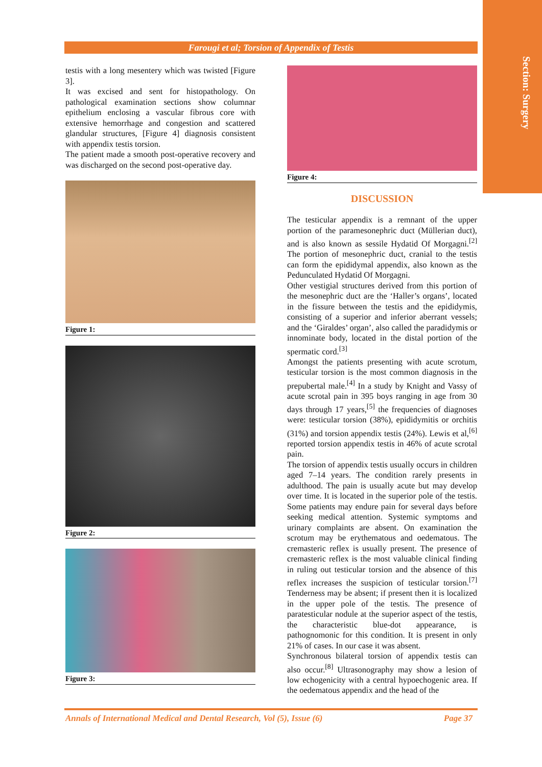Section: Surgery
Farougi et al; Torsion of Appendix of Testis
testis with a long mesentery which was twisted [Figure 3].
It was excised and sent for histopathology. On pathological examination sections show columnar epithelium enclosing a vascular fibrous core with extensive hemorrhage and congestion and scattered glandular structures, [Figure 4] diagnosis consistent with appendix testis torsion.
The patient made a smooth post-operative recovery and was discharged on the second post-operative day.
Figure 1:
Figure 2:
Figure 3:
Figure 4:
DISCUSSION
The testicular appendix is a remnant of the upper portion of the paramesonephric duct (Müllerian duct), and is also known as sessile Hydatid Of Morgagni.<sup>[2]</sup> The portion of mesonephric duct, cranial to the testis can form the epididymal appendix, also known as the Pedunculated Hydatid Of Morgagni.
Other vestigial structures derived from this portion of the mesonephric duct are the ‘Haller’s organs’, located in the fissure between the testis and the epididymis, consisting of a superior and inferior aberrant vessels; and the ‘Giraldes’ organ’, also called the paradidymis or innominate body, located in the distal portion of the spermatic cord.<sup>[3]</sup>
Amongst the patients presenting with acute scrotum, testicular torsion is the most common diagnosis in the prepubertal male.<sup>[4]</sup> In a study by Knight and Vassy of acute scrotal pain in 395 boys ranging in age from 30 days through 17 years,<sup>[5]</sup> the frequencies of diagnoses were: testicular torsion (38%), epididymitis or orchitis (31%) and torsion appendix testis (24%). Lewis et al,<sup>[6]</sup> reported torsion appendix testis in 46% of acute scrotal pain.
The torsion of appendix testis usually occurs in children aged 7–14 years. The condition rarely presents in adulthood. The pain is usually acute but may develop over time. It is located in the superior pole of the testis. Some patients may endure pain for several days before seeking medical attention. Systemic symptoms and urinary complaints are absent. On examination the scrotum may be erythematous and oedematous. The cremasteric reflex is usually present. The presence of cremasteric reflex is the most valuable clinical finding in ruling out testicular torsion and the absence of this reflex increases the suspicion of testicular torsion.<sup>[7]</sup> Tenderness may be absent; if present then it is localized in the upper pole of the testis. The presence of paratesticular nodule at the superior aspect of the testis, the characteristic blue-dot appearance, is pathognomonic for this condition. It is present in only 21% of cases. In our case it was absent.
Synchronous bilateral torsion of appendix testis can also occur.<sup>[8]</sup> Ultrasonography may show a lesion of low echogenicity with a central hypoechogenic area. If the oedematous appendix and the head of the
Annals of International Medical and Dental Research, Vol (5), Issue (6) Page 37